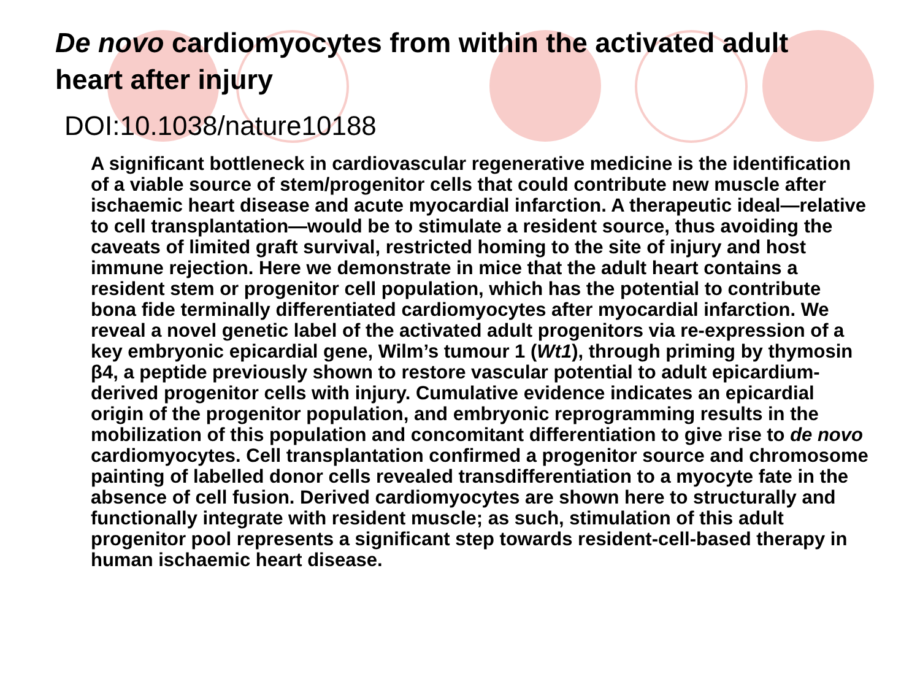De novo cardiomyocytes from within the activated adult heart after injury
DOI:10.1038/nature10188
A significant bottleneck in cardiovascular regenerative medicine is the identification of a viable source of stem/progenitor cells that could contribute new muscle after ischaemic heart disease and acute myocardial infarction. A therapeutic ideal—relative to cell transplantation—would be to stimulate a resident source, thus avoiding the caveats of limited graft survival, restricted homing to the site of injury and host immune rejection. Here we demonstrate in mice that the adult heart contains a resident stem or progenitor cell population, which has the potential to contribute bona fide terminally differentiated cardiomyocytes after myocardial infarction. We reveal a novel genetic label of the activated adult progenitors via re-expression of a key embryonic epicardial gene, Wilm’s tumour 1 (Wt1), through priming by thymosin β4, a peptide previously shown to restore vascular potential to adult epicardium-derived progenitor cells with injury. Cumulative evidence indicates an epicardial origin of the progenitor population, and embryonic reprogramming results in the mobilization of this population and concomitant differentiation to give rise to de novo cardiomyocytes. Cell transplantation confirmed a progenitor source and chromosome painting of labelled donor cells revealed transdifferentiation to a myocyte fate in the absence of cell fusion. Derived cardiomyocytes are shown here to structurally and functionally integrate with resident muscle; as such, stimulation of this adult progenitor pool represents a significant step towards resident-cell-based therapy in human ischaemic heart disease.